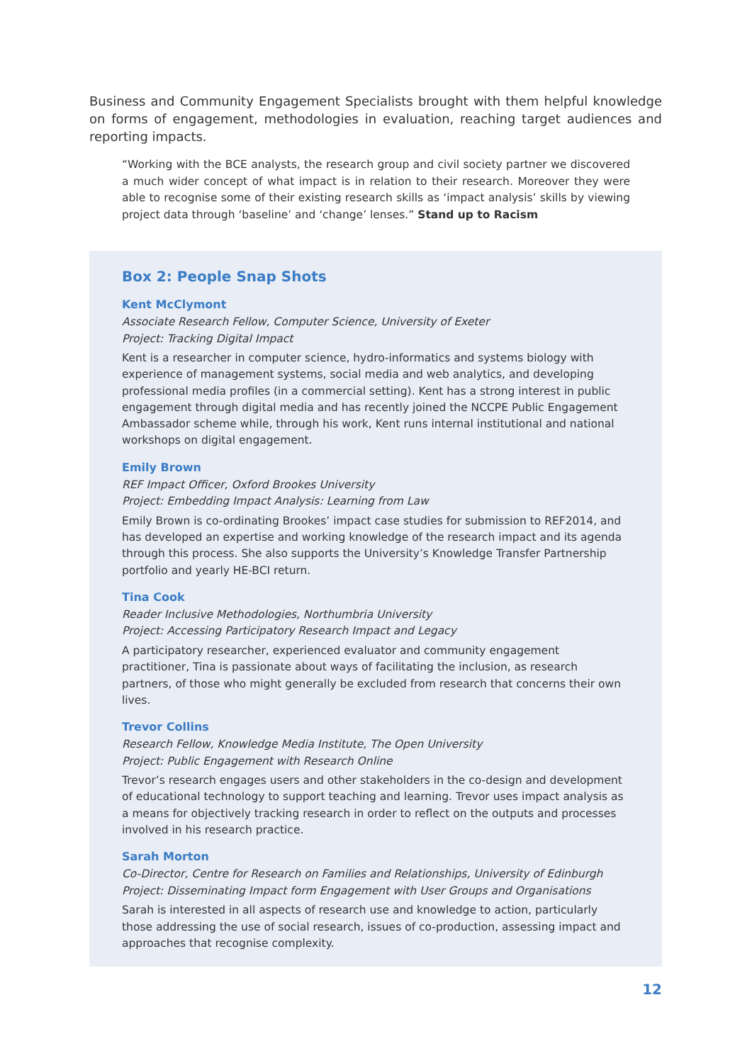Business and Community Engagement Specialists brought with them helpful knowledge on forms of engagement, methodologies in evaluation, reaching target audiences and reporting impacts.
“Working with the BCE analysts, the research group and civil society partner we discovered a much wider concept of what impact is in relation to their research. Moreover they were able to recognise some of their existing research skills as ‘impact analysis’ skills by viewing project data through ‘baseline’ and ‘change’ lenses.” Stand up to Racism
Box 2: People Snap Shots
Kent McClymont
Associate Research Fellow, Computer Science, University of Exeter
Project: Tracking Digital Impact
Kent is a researcher in computer science, hydro-informatics and systems biology with experience of management systems, social media and web analytics, and developing professional media profiles (in a commercial setting). Kent has a strong interest in public engagement through digital media and has recently joined the NCCPE Public Engagement Ambassador scheme while, through his work, Kent runs internal institutional and national workshops on digital engagement.
Emily Brown
REF Impact Officer, Oxford Brookes University
Project: Embedding Impact Analysis: Learning from Law
Emily Brown is co-ordinating Brookes’ impact case studies for submission to REF2014, and has developed an expertise and working knowledge of the research impact and its agenda through this process. She also supports the University’s Knowledge Transfer Partnership portfolio and yearly HE-BCI return.
Tina Cook
Reader Inclusive Methodologies, Northumbria University
Project: Accessing Participatory Research Impact and Legacy
A participatory researcher, experienced evaluator and community engagement practitioner, Tina is passionate about ways of facilitating the inclusion, as research partners, of those who might generally be excluded from research that concerns their own lives.
Trevor Collins
Research Fellow, Knowledge Media Institute, The Open University
Project: Public Engagement with Research Online
Trevor’s research engages users and other stakeholders in the co-design and development of educational technology to support teaching and learning. Trevor uses impact analysis as a means for objectively tracking research in order to reflect on the outputs and processes involved in his research practice.
Sarah Morton
Co-Director, Centre for Research on Families and Relationships, University of Edinburgh
Project: Disseminating Impact form Engagement with User Groups and Organisations
Sarah is interested in all aspects of research use and knowledge to action, particularly those addressing the use of social research, issues of co-production, assessing impact and approaches that recognise complexity.
12